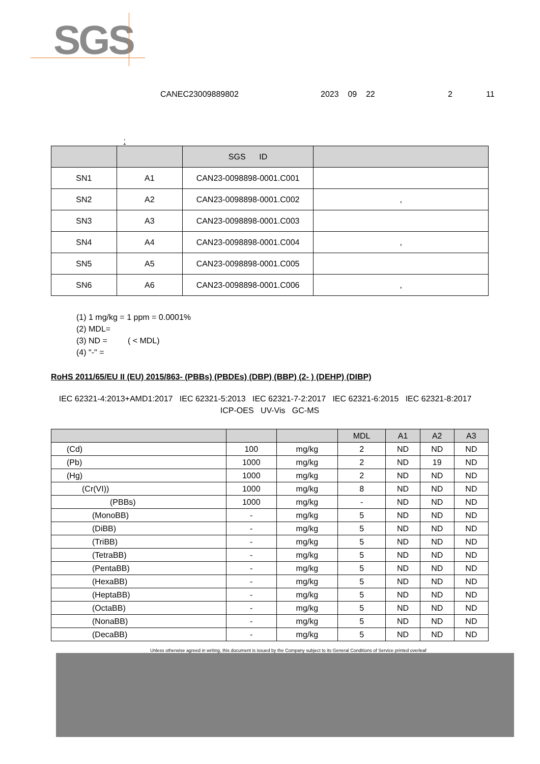SGS
CANEC23009889802 2023 09 22 2 11
:
| | | SGS ID | |
| --- | --- | --- | --- |
| SN1 | A1 | CAN23-0098898-0001.C001 | |
| SN2 | A2 | CAN23-0098898-0001.C002 | , |
| SN3 | A3 | CAN23-0098898-0001.C003 | |
| SN4 | A4 | CAN23-0098898-0001.C004 | , |
| SN5 | A5 | CAN23-0098898-0001.C005 | |
| SN6 | A6 | CAN23-0098898-0001.C006 | , |
(1) 1 mg/kg = 1 ppm = 0.0001%
(2) MDL=
(3) ND = ( < MDL)
(4) "-" =
RoHS 2011/65/EU II (EU) 2015/863- (PBBs) (PBDEs) (DBP) (BBP) (2- ) (DEHP) (DIBP)
IEC 62321-4:2013+AMD1:2017 IEC 62321-5:2013 IEC 62321-7-2:2017 IEC 62321-6:2015 IEC 62321-8:2017 ICP-OES UV-Vis GC-MS
| | | | MDL | A1 | A2 | A3 |
| --- | --- | --- | --- | --- | --- | --- |
| (Cd) | 100 | mg/kg | 2 | ND | ND | ND |
| (Pb) | 1000 | mg/kg | 2 | ND | 19 | ND |
| (Hg) | 1000 | mg/kg | 2 | ND | ND | ND |
| (Cr(VI)) | 1000 | mg/kg | 8 | ND | ND | ND |
| (PBBs) | 1000 | mg/kg | - | ND | ND | ND |
| (MonoBB) | - | mg/kg | 5 | ND | ND | ND |
| (DiBB) | - | mg/kg | 5 | ND | ND | ND |
| (TriBB) | - | mg/kg | 5 | ND | ND | ND |
| (TetraBB) | - | mg/kg | 5 | ND | ND | ND |
| (PentaBB) | - | mg/kg | 5 | ND | ND | ND |
| (HexaBB) | - | mg/kg | 5 | ND | ND | ND |
| (HeptaBB) | - | mg/kg | 5 | ND | ND | ND |
| (OctaBB) | - | mg/kg | 5 | ND | ND | ND |
| (NonaBB) | - | mg/kg | 5 | ND | ND | ND |
| (DecaBB) | - | mg/kg | 5 | ND | ND | ND |
Unless otherwise agreed in writing, this document is issued by the Company subject to its General Conditions of Service printed overleaf